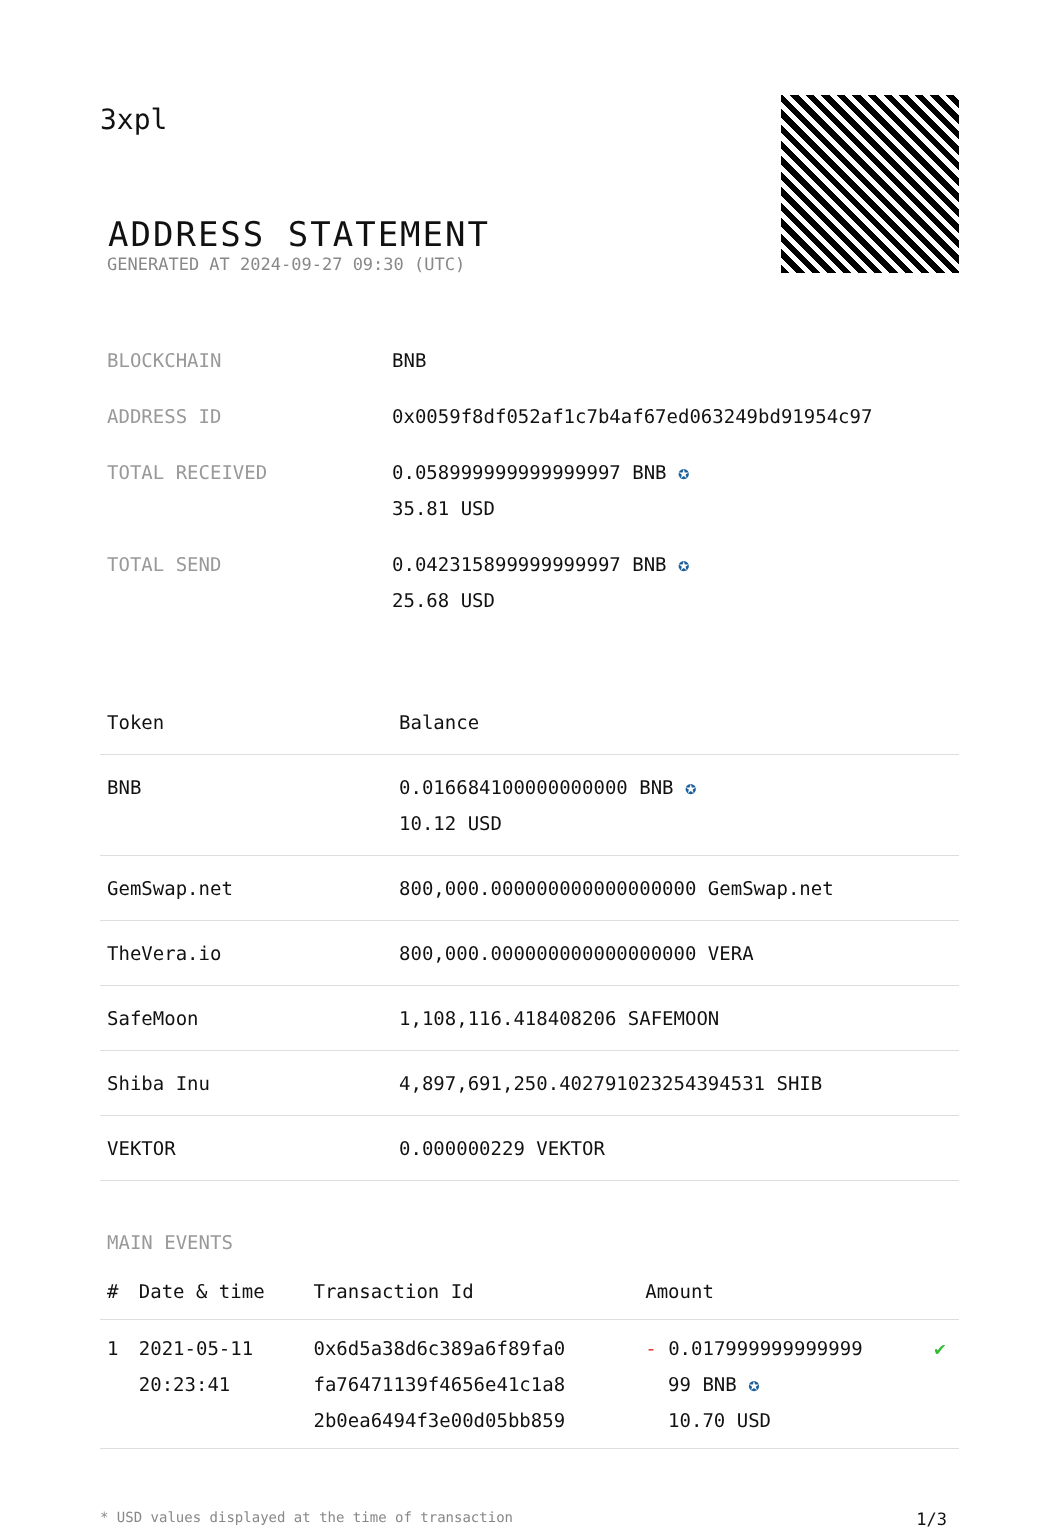3xpl
ADDRESS STATEMENT
GENERATED AT 2024-09-27 09:30 (UTC)
| BLOCKCHAIN | BNB |
| ADDRESS ID | 0x0059f8df052af1c7b4af67ed063249bd91954c97 |
| TOTAL RECEIVED | 0.058999999999999997 BNB ✪ 35.81 USD |
| TOTAL SEND | 0.042315899999999997 BNB ✪ 25.68 USD |
| Token | Balance |
| --- | --- |
| BNB | 0.016684100000000000 BNB ✪ 10.12 USD |
| GemSwap.net | 800,000.000000000000000000 GemSwap.net |
| TheVera.io | 800,000.000000000000000000 VERA |
| SafeMoon | 1,108,116.418408206 SAFEMOON |
| Shiba Inu | 4,897,691,250.402791023254394531 SHIB |
| VEKTOR | 0.000000229 VEKTOR |
MAIN EVENTS
| # | Date & time | Transaction Id | Amount | |
| --- | --- | --- | --- | --- |
| 1 | 2021-05-11 20:23:41 | 0x6d5a38d6c389a6f89fa0 fa76471139f4656e41c1a8 2b0ea6494f3e00d05bb859 | - 0.017999999999999 99 BNB ✪ 10.70 USD | ✔ |
* USD values displayed at the time of transaction 1/3